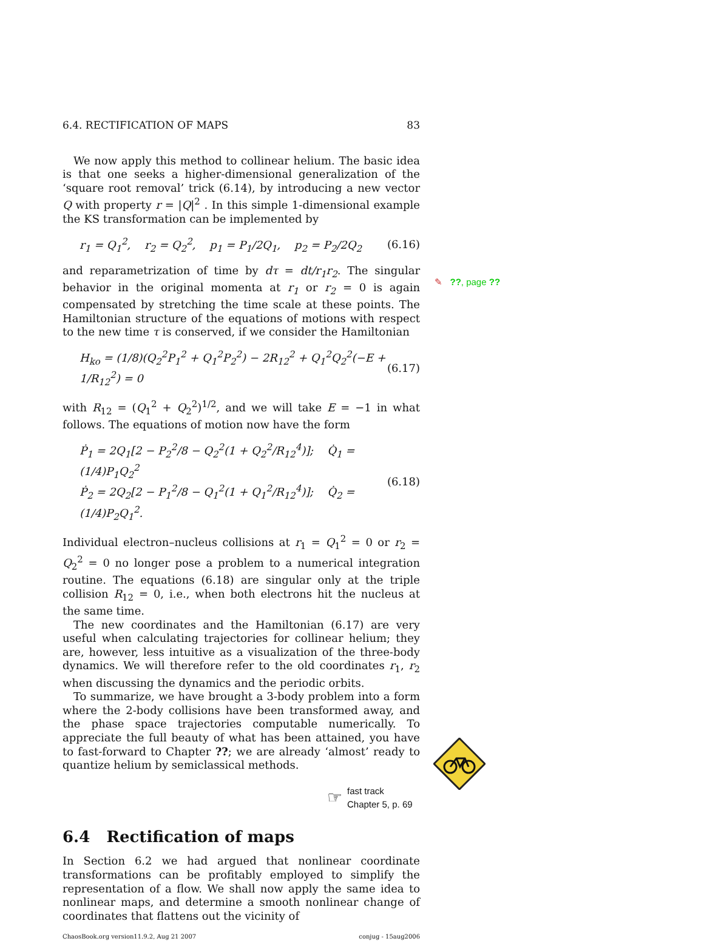6.4. RECTIFICATION OF MAPS 83
We now apply this method to collinear helium. The basic idea is that one seeks a higher-dimensional generalization of the ‘square root removal’ trick (6.14), by introducing a new vector Q with property r = |Q|<sup>2</sup> . In this simple 1-dimensional example the KS transformation can be implemented by
r<sub>1</sub> = Q<sub>1</sub><sup>2</sup>, r<sub>2</sub> = Q<sub>2</sub><sup>2</sup>, p<sub>1</sub> = P<sub>1</sub>/2Q<sub>1</sub>, p<sub>2</sub> = P<sub>2</sub>/2Q<sub>2</sub> (6.16)
and reparametrization of time by dτ = dt/r<sub>1</sub>r<sub>2</sub>. The singular behavior in the original momenta at r<sub>1</sub> or r<sub>2</sub> = 0 is again compensated by stretching the time scale at these points. The Hamiltonian structure of the equations of motions with respect to the new time τ is conserved, if we consider the Hamiltonian
H<sub>ko</sub> = (1/8)(Q<sub>2</sub><sup>2</sup>P<sub>1</sub><sup>2</sup> + Q<sub>1</sub><sup>2</sup>P<sub>2</sub><sup>2</sup>) − 2R<sub>12</sub><sup>2</sup> + Q<sub>1</sub><sup>2</sup>Q<sub>2</sub><sup>2</sup>(−E + 1/R<sub>12</sub><sup>2</sup>) = 0 (6.17)
with R<sub>12</sub> = (Q<sub>1</sub><sup>2</sup> + Q<sub>2</sub><sup>2</sup>)<sup>1/2</sup>, and we will take E = −1 in what follows. The equations of motion now have the form
Ṗ<sub>1</sub> = 2Q<sub>1</sub>[2 − P<sub>2</sub><sup>2</sup>/8 − Q<sub>2</sub><sup>2</sup>(1 + Q<sub>2</sub><sup>2</sup>/R<sub>12</sub><sup>4</sup>)]; Q̇<sub>1</sub> = (1/4)P<sub>1</sub>Q<sub>2</sub><sup>2</sup>
Ṗ<sub>2</sub> = 2Q<sub>2</sub>[2 − P<sub>1</sub><sup>2</sup>/8 − Q<sub>1</sub><sup>2</sup>(1 + Q<sub>1</sub><sup>2</sup>/R<sub>12</sub><sup>4</sup>)]; Q̇<sub>2</sub> = (1/4)P<sub>2</sub>Q<sub>1</sub><sup>2</sup>. (6.18)
Individual electron–nucleus collisions at r<sub>1</sub> = Q<sub>1</sub><sup>2</sup> = 0 or r<sub>2</sub> = Q<sub>2</sub><sup>2</sup> = 0 no longer pose a problem to a numerical integration routine. The equations (6.18) are singular only at the triple collision R<sub>12</sub> = 0, i.e., when both electrons hit the nucleus at the same time.
The new coordinates and the Hamiltonian (6.17) are very useful when calculating trajectories for collinear helium; they are, however, less intuitive as a visualization of the three-body dynamics. We will therefore refer to the old coordinates r<sub>1</sub>, r<sub>2</sub> when discussing the dynamics and the periodic orbits.
To summarize, we have brought a 3-body problem into a form where the 2-body collisions have been transformed away, and the phase space trajectories computable numerically. To appreciate the full beauty of what has been attained, you have to fast-forward to Chapter ??; we are already ‘almost’ ready to quantize helium by semiclassical methods.
☞ fast track
Chapter 5, p. 69
6.4 Rectification of maps
In Section 6.2 we had argued that nonlinear coordinate transformations can be profitably employed to simplify the representation of a flow. We shall now apply the same idea to nonlinear maps, and determine a smooth nonlinear change of coordinates that flattens out the vicinity of
ChaosBook.org version11.9.2, Aug 21 2007 conjug - 15aug2006
✎ ??, page ??